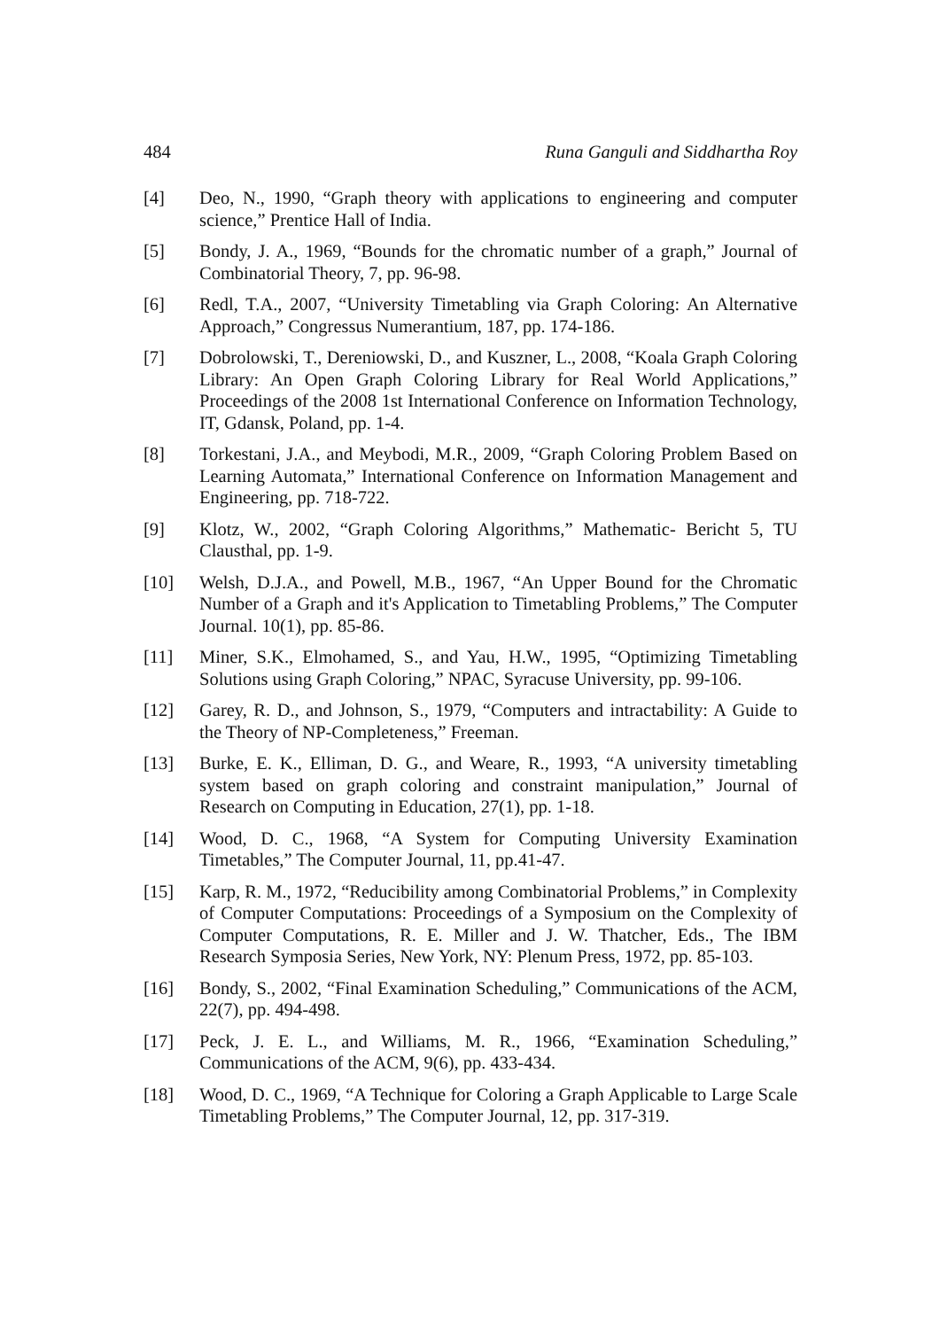484 Runa Ganguli and Siddhartha Roy
[4] Deo, N., 1990, “Graph theory with applications to engineering and computer science,” Prentice Hall of India.
[5] Bondy, J. A., 1969, “Bounds for the chromatic number of a graph,” Journal of Combinatorial Theory, 7, pp. 96-98.
[6] Redl, T.A., 2007, “University Timetabling via Graph Coloring: An Alternative Approach,” Congressus Numerantium, 187, pp. 174-186.
[7] Dobrolowski, T., Dereniowski, D., and Kuszner, L., 2008, “Koala Graph Coloring Library: An Open Graph Coloring Library for Real World Applications,” Proceedings of the 2008 1st International Conference on Information Technology, IT, Gdansk, Poland, pp. 1-4.
[8] Torkestani, J.A., and Meybodi, M.R., 2009, “Graph Coloring Problem Based on Learning Automata,” International Conference on Information Management and Engineering, pp. 718-722.
[9] Klotz, W., 2002, “Graph Coloring Algorithms,” Mathematic- Bericht 5, TU Clausthal, pp. 1-9.
[10] Welsh, D.J.A., and Powell, M.B., 1967, “An Upper Bound for the Chromatic Number of a Graph and it's Application to Timetabling Problems,” The Computer Journal. 10(1), pp. 85-86.
[11] Miner, S.K., Elmohamed, S., and Yau, H.W., 1995, “Optimizing Timetabling Solutions using Graph Coloring,” NPAC, Syracuse University, pp. 99-106.
[12] Garey, R. D., and Johnson, S., 1979, “Computers and intractability: A Guide to the Theory of NP-Completeness,” Freeman.
[13] Burke, E. K., Elliman, D. G., and Weare, R., 1993, “A university timetabling system based on graph coloring and constraint manipulation,” Journal of Research on Computing in Education, 27(1), pp. 1-18.
[14] Wood, D. C., 1968, “A System for Computing University Examination Timetables,” The Computer Journal, 11, pp.41-47.
[15] Karp, R. M., 1972, “Reducibility among Combinatorial Problems,” in Complexity of Computer Computations: Proceedings of a Symposium on the Complexity of Computer Computations, R. E. Miller and J. W. Thatcher, Eds., The IBM Research Symposia Series, New York, NY: Plenum Press, 1972, pp. 85-103.
[16] Bondy, S., 2002, “Final Examination Scheduling,” Communications of the ACM, 22(7), pp. 494-498.
[17] Peck, J. E. L., and Williams, M. R., 1966, “Examination Scheduling,” Communications of the ACM, 9(6), pp. 433-434.
[18] Wood, D. C., 1969, “A Technique for Coloring a Graph Applicable to Large Scale Timetabling Problems,” The Computer Journal, 12, pp. 317-319.